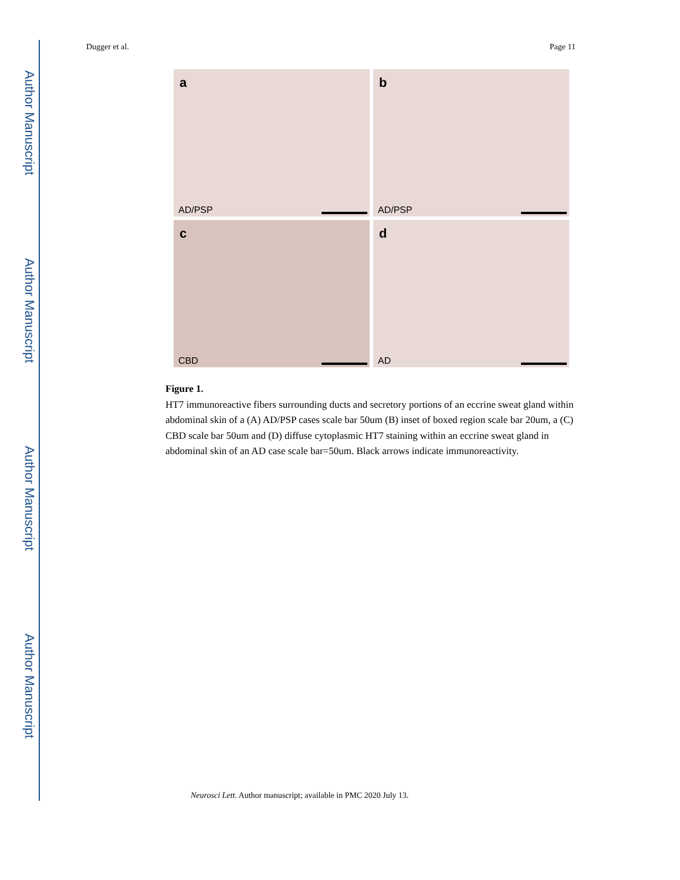Author Manuscript
Author Manuscript
Author Manuscript
Author Manuscript
Dugger et al. Page 11
a
AD/PSP
b
AD/PSP
c
CBD
d
AD
Figure 1.
HT7 immunoreactive fibers surrounding ducts and secretory portions of an eccrine sweat gland within abdominal skin of a (A) AD/PSP cases scale bar 50um (B) inset of boxed region scale bar 20um, a (C) CBD scale bar 50um and (D) diffuse cytoplasmic HT7 staining within an eccrine sweat gland in abdominal skin of an AD case scale bar=50um. Black arrows indicate immunoreactivity.
Neurosci Lett. Author manuscript; available in PMC 2020 July 13.